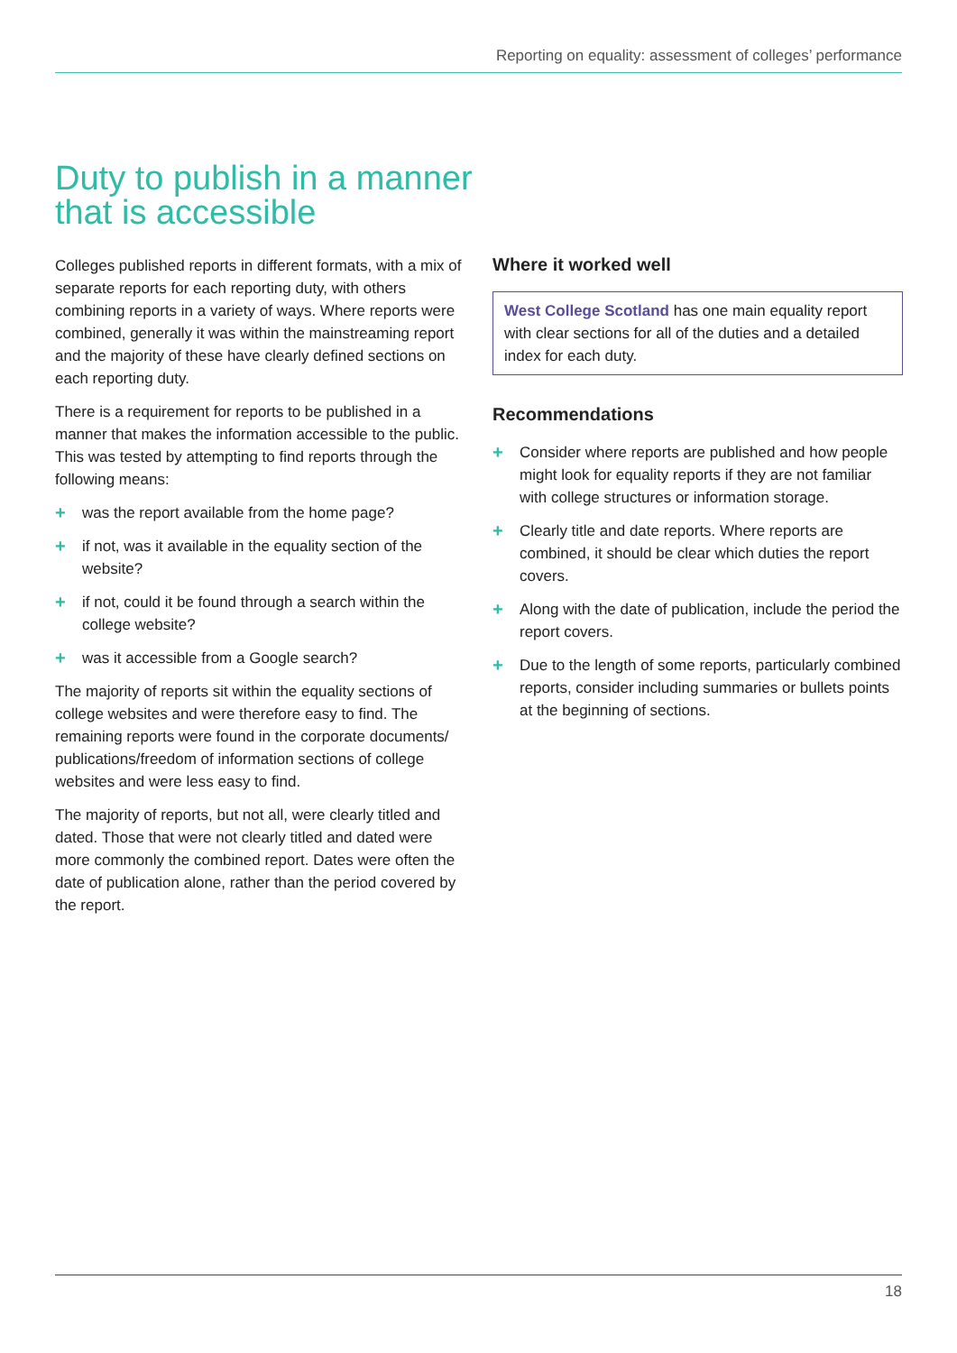Reporting on equality: assessment of colleges’ performance
Duty to publish in a manner that is accessible
Colleges published reports in different formats, with a mix of separate reports for each reporting duty, with others combining reports in a variety of ways. Where reports were combined, generally it was within the mainstreaming report and the majority of these have clearly defined sections on each reporting duty.
There is a requirement for reports to be published in a manner that makes the information accessible to the public. This was tested by attempting to find reports through the following means:
+ was the report available from the home page?
+ if not, was it available in the equality section of the website?
+ if not, could it be found through a search within the college website?
+ was it accessible from a Google search?
The majority of reports sit within the equality sections of college websites and were therefore easy to find. The remaining reports were found in the corporate documents/ publications/freedom of information sections of college websites and were less easy to find.
The majority of reports, but not all, were clearly titled and dated. Those that were not clearly titled and dated were more commonly the combined report. Dates were often the date of publication alone, rather than the period covered by the report.
Where it worked well
West College Scotland has one main equality report with clear sections for all of the duties and a detailed index for each duty.
Recommendations
+ Consider where reports are published and how people might look for equality reports if they are not familiar with college structures or information storage.
+ Clearly title and date reports. Where reports are combined, it should be clear which duties the report covers.
+ Along with the date of publication, include the period the report covers.
+ Due to the length of some reports, particularly combined reports, consider including summaries or bullets points at the beginning of sections.
18